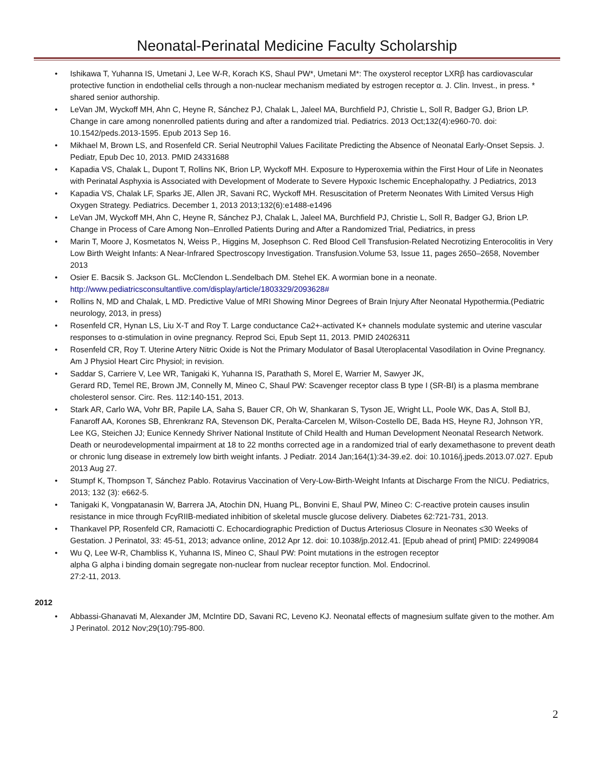Neonatal-Perinatal Medicine Faculty Scholarship
• Ishikawa T, Yuhanna IS, Umetani J, Lee W-R, Korach KS, Shaul PW*, Umetani M*: The oxysterol receptor LXRβ has cardiovascular protective function in endothelial cells through a non-nuclear mechanism mediated by estrogen receptor α. J. Clin. Invest., in press. * shared senior authorship.
• LeVan JM, Wyckoff MH, Ahn C, Heyne R, Sánchez PJ, Chalak L, Jaleel MA, Burchfield PJ, Christie L, Soll R, Badger GJ, Brion LP. Change in care among nonenrolled patients during and after a randomized trial. Pediatrics. 2013 Oct;132(4):e960-70. doi: 10.1542/peds.2013-1595. Epub 2013 Sep 16.
• Mikhael M, Brown LS, and Rosenfeld CR. Serial Neutrophil Values Facilitate Predicting the Absence of Neonatal Early-Onset Sepsis. J. Pediatr, Epub Dec 10, 2013. PMID 24331688
• Kapadia VS, Chalak L, Dupont T, Rollins NK, Brion LP, Wyckoff MH. Exposure to Hyperoxemia within the First Hour of Life in Neonates with Perinatal Asphyxia is Associated with Development of Moderate to Severe Hypoxic Ischemic Encephalopathy. J Pediatrics, 2013
• Kapadia VS, Chalak LF, Sparks JE, Allen JR, Savani RC, Wyckoff MH. Resuscitation of Preterm Neonates With Limited Versus High Oxygen Strategy. Pediatrics. December 1, 2013 2013;132(6):e1488-e1496
• LeVan JM, Wyckoff MH, Ahn C, Heyne R, Sánchez PJ, Chalak L, Jaleel MA, Burchfield PJ, Christie L, Soll R, Badger GJ, Brion LP. Change in Process of Care Among Non–Enrolled Patients During and After a Randomized Trial, Pediatrics, in press
• Marin T, Moore J, Kosmetatos N, Weiss P., Higgins M, Josephson C. Red Blood Cell Transfusion-Related Necrotizing Enterocolitis in Very Low Birth Weight Infants: A Near-Infrared Spectroscopy Investigation. Transfusion.Volume 53, Issue 11, pages 2650–2658, November 2013
• Osier E. Bacsik S. Jackson GL. McClendon L.Sendelbach DM. Stehel EK. A wormian bone in a neonate.
http://www.pediatricsconsultantlive.com/display/article/1803329/2093628#
• Rollins N, MD and Chalak, L MD. Predictive Value of MRI Showing Minor Degrees of Brain Injury After Neonatal Hypothermia.(Pediatric neurology, 2013, in press)
• Rosenfeld CR, Hynan LS, Liu X-T and Roy T. Large conductance Ca2+-activated K+ channels modulate systemic and uterine vascular responses to α-stimulation in ovine pregnancy. Reprod Sci, Epub Sept 11, 2013. PMID 24026311
• Rosenfeld CR, Roy T. Uterine Artery Nitric Oxide is Not the Primary Modulator of Basal Uteroplacental Vasodilation in Ovine Pregnancy. Am J Physiol Heart Circ Physiol; in revision.
• Saddar S, Carriere V, Lee WR, Tanigaki K, Yuhanna IS, Parathath S, Morel E, Warrier M, Sawyer JK,
Gerard RD, Temel RE, Brown JM, Connelly M, Mineo C, Shaul PW: Scavenger receptor class B type I (SR-BI) is a plasma membrane cholesterol sensor. Circ. Res. 112:140-151, 2013.
• Stark AR, Carlo WA, Vohr BR, Papile LA, Saha S, Bauer CR, Oh W, Shankaran S, Tyson JE, Wright LL, Poole WK, Das A, Stoll BJ, Fanaroff AA, Korones SB, Ehrenkranz RA, Stevenson DK, Peralta-Carcelen M, Wilson-Costello DE, Bada HS, Heyne RJ, Johnson YR, Lee KG, Steichen JJ; Eunice Kennedy Shriver National Institute of Child Health and Human Development Neonatal Research Network. Death or neurodevelopmental impairment at 18 to 22 months corrected age in a randomized trial of early dexamethasone to prevent death or chronic lung disease in extremely low birth weight infants. J Pediatr. 2014 Jan;164(1):34-39.e2. doi: 10.1016/j.jpeds.2013.07.027. Epub 2013 Aug 27.
• Stumpf K, Thompson T, Sánchez Pablo. Rotavirus Vaccination of Very-Low-Birth-Weight Infants at Discharge From the NICU. Pediatrics, 2013; 132 (3): e662-5.
• Tanigaki K, Vongpatanasin W, Barrera JA, Atochin DN, Huang PL, Bonvini E, Shaul PW, Mineo C: C-reactive protein causes insulin resistance in mice through FcγRIIB-mediated inhibition of skeletal muscle glucose delivery. Diabetes 62:721-731, 2013.
• Thankavel PP, Rosenfeld CR, Ramaciotti C. Echocardiographic Prediction of Ductus Arteriosus Closure in Neonates ≤30 Weeks of Gestation. J Perinatol, 33: 45-51, 2013; advance online, 2012 Apr 12. doi: 10.1038/jp.2012.41. [Epub ahead of print] PMID: 22499084
• Wu Q, Lee W-R, Chambliss K, Yuhanna IS, Mineo C, Shaul PW: Point mutations in the estrogen receptor
alpha G alpha i binding domain segregate non-nuclear from nuclear receptor function. Mol. Endocrinol.
27:2-11, 2013.
2012
• Abbassi-Ghanavati M, Alexander JM, McIntire DD, Savani RC, Leveno KJ. Neonatal effects of magnesium sulfate given to the mother. Am J Perinatol. 2012 Nov;29(10):795-800.
2